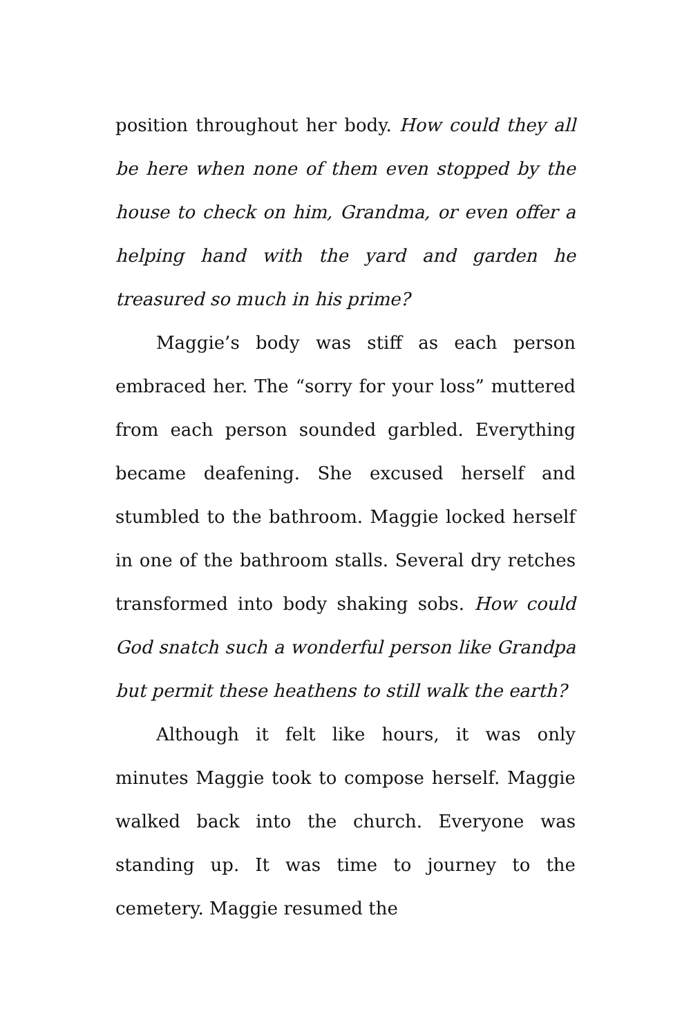position throughout her body. How could they all be here when none of them even stopped by the house to check on him, Grandma, or even offer a helping hand with the yard and garden he treasured so much in his prime?
Maggie’s body was stiff as each person embraced her. The “sorry for your loss” muttered from each person sounded garbled. Everything became deafening. She excused herself and stumbled to the bathroom. Maggie locked herself in one of the bathroom stalls. Several dry retches transformed into body shaking sobs. How could God snatch such a wonderful person like Grandpa but permit these heathens to still walk the earth?
Although it felt like hours, it was only minutes Maggie took to compose herself. Maggie walked back into the church. Everyone was standing up. It was time to journey to the cemetery. Maggie resumed the